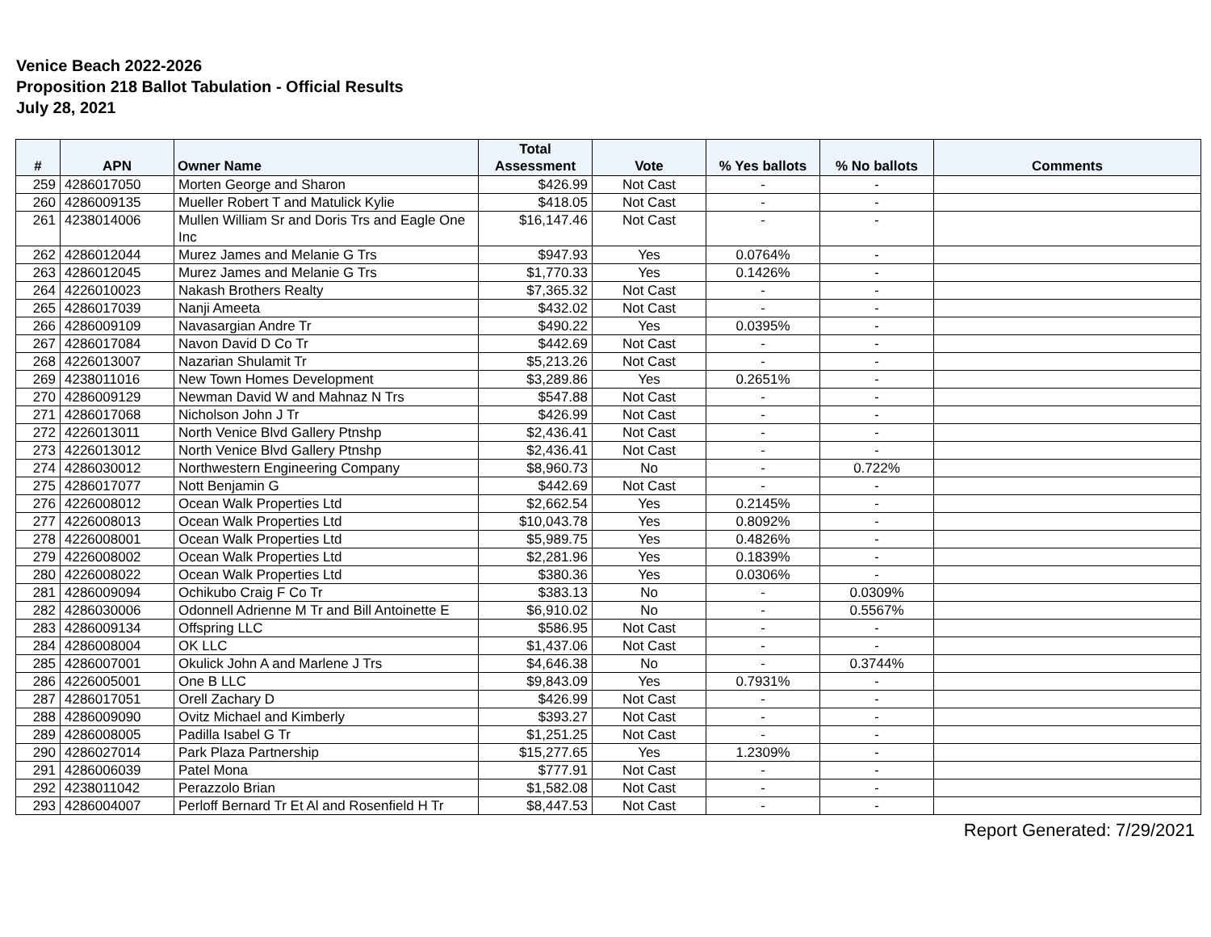Venice Beach 2022-2026
Proposition 218 Ballot Tabulation - Official Results
July 28, 2021
| # | APN | Owner Name | Total Assessment | Vote | % Yes ballots | % No ballots | Comments |
| --- | --- | --- | --- | --- | --- | --- | --- |
| 259 | 4286017050 | Morten George and Sharon | $426.99 | Not Cast | - | - | |
| 260 | 4286009135 | Mueller Robert T and Matulick Kylie | $418.05 | Not Cast | - | - | |
| 261 | 4238014006 | Mullen William Sr and Doris Trs and Eagle One Inc | $16,147.46 | Not Cast | - | - | |
| 262 | 4286012044 | Murez James and Melanie G Trs | $947.93 | Yes | 0.0764% | - | |
| 263 | 4286012045 | Murez James and Melanie G Trs | $1,770.33 | Yes | 0.1426% | - | |
| 264 | 4226010023 | Nakash Brothers Realty | $7,365.32 | Not Cast | - | - | |
| 265 | 4286017039 | Nanji Ameeta | $432.02 | Not Cast | - | - | |
| 266 | 4286009109 | Navasargian Andre Tr | $490.22 | Yes | 0.0395% | - | |
| 267 | 4286017084 | Navon David D Co Tr | $442.69 | Not Cast | - | - | |
| 268 | 4226013007 | Nazarian Shulamit Tr | $5,213.26 | Not Cast | - | - | |
| 269 | 4238011016 | New Town Homes Development | $3,289.86 | Yes | 0.2651% | - | |
| 270 | 4286009129 | Newman David W and Mahnaz N Trs | $547.88 | Not Cast | - | - | |
| 271 | 4286017068 | Nicholson John J Tr | $426.99 | Not Cast | - | - | |
| 272 | 4226013011 | North Venice Blvd Gallery Ptnshp | $2,436.41 | Not Cast | - | - | |
| 273 | 4226013012 | North Venice Blvd Gallery Ptnshp | $2,436.41 | Not Cast | - | - | |
| 274 | 4286030012 | Northwestern Engineering Company | $8,960.73 | No | - | 0.722% | |
| 275 | 4286017077 | Nott Benjamin G | $442.69 | Not Cast | - | - | |
| 276 | 4226008012 | Ocean Walk Properties Ltd | $2,662.54 | Yes | 0.2145% | - | |
| 277 | 4226008013 | Ocean Walk Properties Ltd | $10,043.78 | Yes | 0.8092% | - | |
| 278 | 4226008001 | Ocean Walk Properties Ltd | $5,989.75 | Yes | 0.4826% | - | |
| 279 | 4226008002 | Ocean Walk Properties Ltd | $2,281.96 | Yes | 0.1839% | - | |
| 280 | 4226008022 | Ocean Walk Properties Ltd | $380.36 | Yes | 0.0306% | - | |
| 281 | 4286009094 | Ochikubo Craig F Co Tr | $383.13 | No | - | 0.0309% | |
| 282 | 4286030006 | Odonnell Adrienne M Tr and Bill Antoinette E | $6,910.02 | No | - | 0.5567% | |
| 283 | 4286009134 | Offspring LLC | $586.95 | Not Cast | - | - | |
| 284 | 4286008004 | OK LLC | $1,437.06 | Not Cast | - | - | |
| 285 | 4286007001 | Okulick John A and Marlene J Trs | $4,646.38 | No | - | 0.3744% | |
| 286 | 4226005001 | One B LLC | $9,843.09 | Yes | 0.7931% | - | |
| 287 | 4286017051 | Orell Zachary D | $426.99 | Not Cast | - | - | |
| 288 | 4286009090 | Ovitz Michael and Kimberly | $393.27 | Not Cast | - | - | |
| 289 | 4286008005 | Padilla Isabel G Tr | $1,251.25 | Not Cast | - | - | |
| 290 | 4286027014 | Park Plaza Partnership | $15,277.65 | Yes | 1.2309% | - | |
| 291 | 4286006039 | Patel Mona | $777.91 | Not Cast | - | - | |
| 292 | 4238011042 | Perazzolo Brian | $1,582.08 | Not Cast | - | - | |
| 293 | 4286004007 | Perloff Bernard Tr Et Al and Rosenfield H Tr | $8,447.53 | Not Cast | - | - | |
Report Generated: 7/29/2021